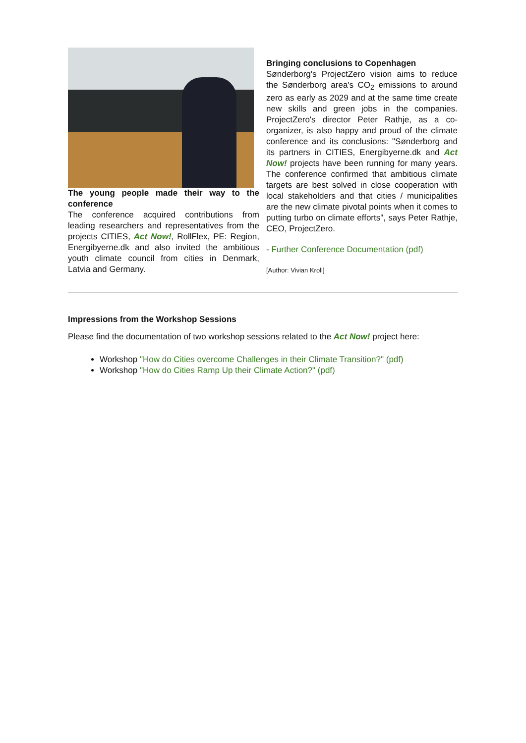The young people made their way to the conference
The conference acquired contributions from leading researchers and representatives from the projects CITIES, Act Now!, RollFlex, PE: Region, Energibyerne.dk and also invited the ambitious youth climate council from cities in Denmark, Latvia and Germany.
Bringing conclusions to Copenhagen
Sønderborg's ProjectZero vision aims to reduce the Sønderborg area's CO<sub>2</sub> emissions to around zero as early as 2029 and at the same time create new skills and green jobs in the companies. ProjectZero's director Peter Rathje, as a co-organizer, is also happy and proud of the climate conference and its conclusions: "Sønderborg and its partners in CITIES, Energibyerne.dk and Act Now! projects have been running for many years. The conference confirmed that ambitious climate targets are best solved in close cooperation with local stakeholders and that cities / municipalities are the new climate pivotal points when it comes to putting turbo on climate efforts", says Peter Rathje, CEO, ProjectZero.
- Further Conference Documentation (pdf)
[Author: Vivian Kroll]
Impressions from the Workshop Sessions
Please find the documentation of two workshop sessions related to the Act Now! project here:
Workshop "How do Cities overcome Challenges in their Climate Transition?" (pdf)
Workshop "How do Cities Ramp Up their Climate Action?" (pdf)